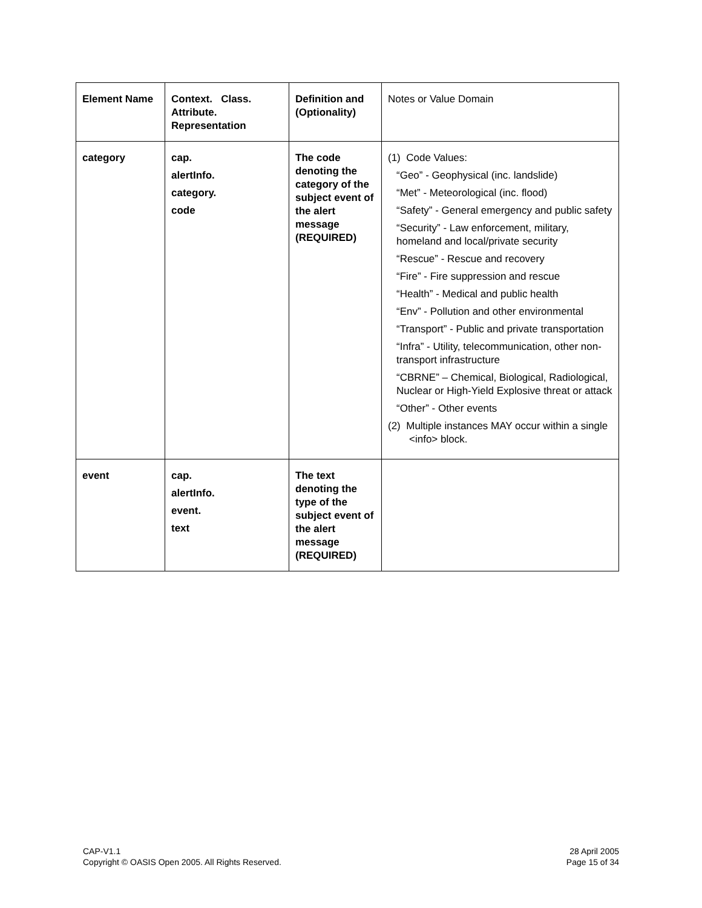| Element Name | Context. Class. Attribute. Representation | Definition and (Optionality) | Notes or Value Domain |
| --- | --- | --- | --- |
| category | cap. alertInfo. category. code | The code denoting the category of the subject event of the alert message (REQUIRED) | (1) Code Values: “Geo” - Geophysical (inc. landslide) “Met” - Meteorological (inc. flood) “Safety” - General emergency and public safety “Security” - Law enforcement, military, homeland and local/private security “Rescue” - Rescue and recovery “Fire” - Fire suppression and rescue “Health” - Medical and public health “Env” - Pollution and other environmental “Transport” - Public and private transportation “Infra” - Utility, telecommunication, other non-transport infrastructure “CBRNE” – Chemical, Biological, Radiological, Nuclear or High-Yield Explosive threat or attack “Other” - Other events (2) Multiple instances MAY occur within a single <info> block. |
| event | cap. alertInfo. event. text | The text denoting the type of the subject event of the alert message (REQUIRED) | |
CAP-V1.1
Copyright © OASIS Open 2005. All Rights Reserved.
28 April 2005
Page 15 of 34